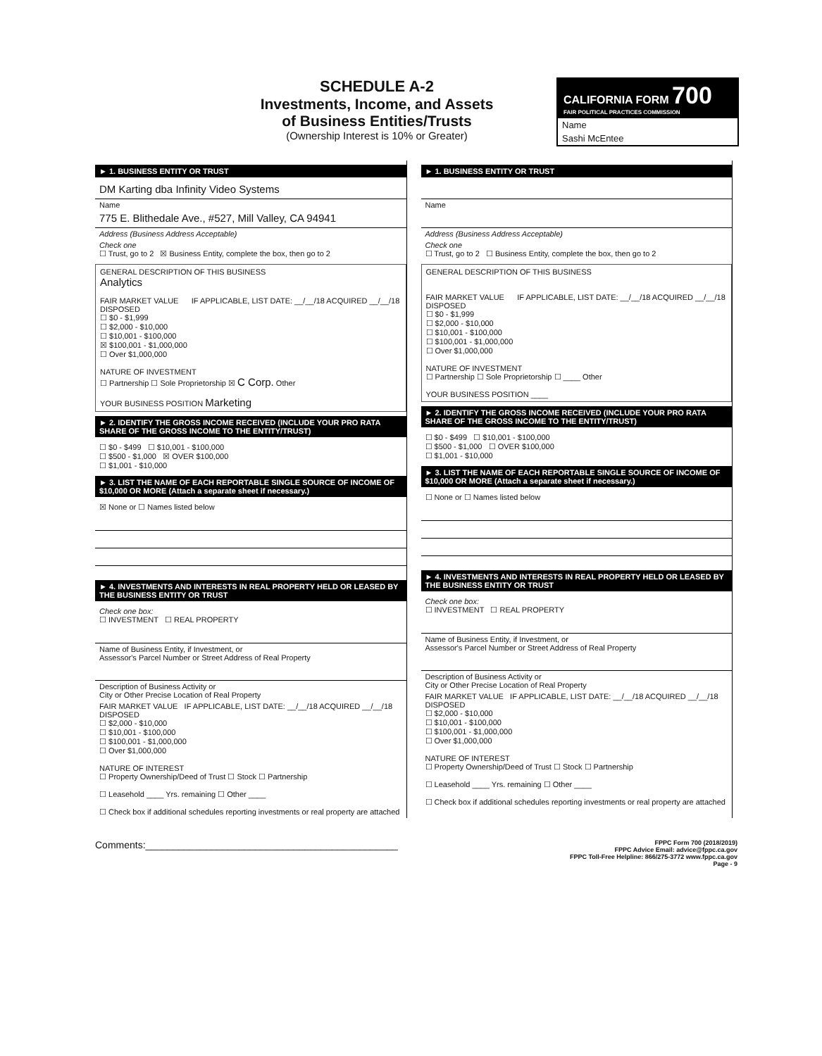SCHEDULE A-2
Investments, Income, and Assets
of Business Entities/Trusts
(Ownership Interest is 10% or Greater)
CALIFORNIA FORM 700
FAIR POLITICAL PRACTICES COMMISSION
Name
Sashi McEntee
► 1. BUSINESS ENTITY OR TRUST
DM Karting dba Infinity Video Systems
Name
775 E. Blithedale Ave., #527, Mill Valley, CA 94941
Address (Business Address Acceptable)
Check one
☐ Trust, go to 2 ☒ Business Entity, complete the box, then go to 2
GENERAL DESCRIPTION OF THIS BUSINESS
Analytics
FAIR MARKET VALUE IF APPLICABLE, LIST DATE: __/__/18 ACQUIRED __/__/18 DISPOSED
☐ $0 - $1,999
☐ $2,000 - $10,000
☐ $10,001 - $100,000
☒ $100,001 - $1,000,000
☐ Over $1,000,000
NATURE OF INVESTMENT
☐ Partnership ☐ Sole Proprietorship ☒ C Corp. Other
YOUR BUSINESS POSITION Marketing
► 2. IDENTIFY THE GROSS INCOME RECEIVED (INCLUDE YOUR PRO RATA SHARE OF THE GROSS INCOME TO THE ENTITY/TRUST)
☐ $0 - $499 ☐ $10,001 - $100,000
☐ $500 - $1,000 ☒ OVER $100,000
☐ $1,001 - $10,000
► 3. LIST THE NAME OF EACH REPORTABLE SINGLE SOURCE OF INCOME OF $10,000 OR MORE (Attach a separate sheet if necessary.)
☒ None or ☐ Names listed below
► 4. INVESTMENTS AND INTERESTS IN REAL PROPERTY HELD OR LEASED BY THE BUSINESS ENTITY OR TRUST
Check one box:
☐ INVESTMENT ☐ REAL PROPERTY
Name of Business Entity, if Investment, or
Assessor's Parcel Number or Street Address of Real Property
Description of Business Activity or
City or Other Precise Location of Real Property
FAIR MARKET VALUE IF APPLICABLE, LIST DATE: __/__/18 ACQUIRED __/__/18 DISPOSED
☐ $2,000 - $10,000
☐ $10,001 - $100,000
☐ $100,001 - $1,000,000
☐ Over $1,000,000
NATURE OF INTEREST
☐ Property Ownership/Deed of Trust ☐ Stock ☐ Partnership
☐ Leasehold ____ Yrs. remaining ☐ Other ____
☐ Check box if additional schedules reporting investments or real property are attached
► 1. BUSINESS ENTITY OR TRUST
Name
Address (Business Address Acceptable)
Check one
☐ Trust, go to 2 ☐ Business Entity, complete the box, then go to 2
GENERAL DESCRIPTION OF THIS BUSINESS
FAIR MARKET VALUE IF APPLICABLE, LIST DATE: __/__/18 ACQUIRED __/__/18 DISPOSED
☐ $0 - $1,999
☐ $2,000 - $10,000
☐ $10,001 - $100,000
☐ $100,001 - $1,000,000
☐ Over $1,000,000
NATURE OF INVESTMENT
☐ Partnership ☐ Sole Proprietorship ☐ ____ Other
YOUR BUSINESS POSITION ____
► 2. IDENTIFY THE GROSS INCOME RECEIVED (INCLUDE YOUR PRO RATA SHARE OF THE GROSS INCOME TO THE ENTITY/TRUST)
☐ $0 - $499 ☐ $10,001 - $100,000
☐ $500 - $1,000 ☐ OVER $100,000
☐ $1,001 - $10,000
► 3. LIST THE NAME OF EACH REPORTABLE SINGLE SOURCE OF INCOME OF $10,000 OR MORE (Attach a separate sheet if necessary.)
☐ None or ☐ Names listed below
► 4. INVESTMENTS AND INTERESTS IN REAL PROPERTY HELD OR LEASED BY THE BUSINESS ENTITY OR TRUST
Check one box:
☐ INVESTMENT ☐ REAL PROPERTY
Name of Business Entity, if Investment, or
Assessor's Parcel Number or Street Address of Real Property
Description of Business Activity or
City or Other Precise Location of Real Property
FAIR MARKET VALUE IF APPLICABLE, LIST DATE: __/__/18 ACQUIRED __/__/18 DISPOSED
☐ $2,000 - $10,000
☐ $10,001 - $100,000
☐ $100,001 - $1,000,000
☐ Over $1,000,000
NATURE OF INTEREST
☐ Property Ownership/Deed of Trust ☐ Stock ☐ Partnership
☐ Leasehold ____ Yrs. remaining ☐ Other ____
☐ Check box if additional schedules reporting investments or real property are attached
Comments:______________________________________________
FPPC Form 700 (2018/2019)
FPPC Advice Email: advice@fppc.ca.gov
FPPC Toll-Free Helpline: 866/275-3772 www.fppc.ca.gov
Page - 9